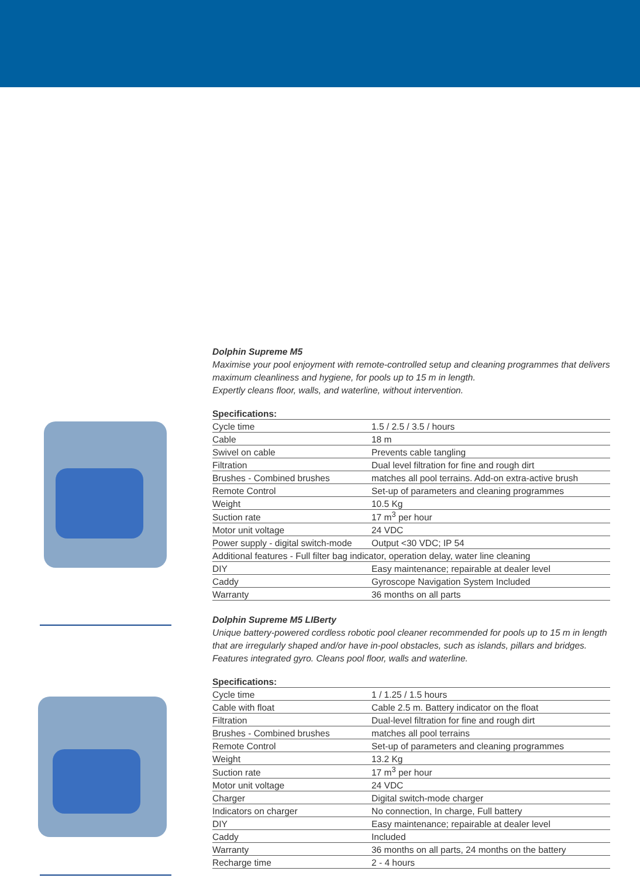Dolphin Supreme M5
Maximise your pool enjoyment with remote-controlled setup and cleaning programmes that delivers maximum cleanliness and hygiene, for pools up to 15 m in length.
Expertly cleans floor, walls, and waterline, without intervention.
Specifications:
| Cycle time | 1.5 / 2.5 / 3.5 / hours |
| Cable | 18 m |
| Swivel on cable | Prevents cable tangling |
| Filtration | Dual level filtration for fine and rough dirt |
| Brushes - Combined brushes | matches all pool terrains. Add-on extra-active brush |
| Remote Control | Set-up of parameters and cleaning programmes |
| Weight | 10.5 Kg |
| Suction rate | 17 m<sup>3</sup> per hour |
| Motor unit voltage | 24 VDC |
| Power supply - digital switch-mode | Output <30 VDC; IP 54 |
| Additional features - Full filter bag indicator, operation delay, water line cleaning | |
| DIY | Easy maintenance; repairable at dealer level |
| Caddy | Gyroscope Navigation System Included |
| Warranty | 36 months on all parts |
Dolphin Supreme M5 LIBerty
Unique battery-powered cordless robotic pool cleaner recommended for pools up to 15 m in length that are irregularly shaped and/or have in-pool obstacles, such as islands, pillars and bridges. Features integrated gyro. Cleans pool floor, walls and waterline.
Specifications:
| Cycle time | 1 / 1.25 / 1.5 hours |
| Cable with float | Cable 2.5 m. Battery indicator on the float |
| Filtration | Dual-level filtration for fine and rough dirt |
| Brushes - Combined brushes | matches all pool terrains |
| Remote Control | Set-up of parameters and cleaning programmes |
| Weight | 13.2 Kg |
| Suction rate | 17 m<sup>3</sup> per hour |
| Motor unit voltage | 24 VDC |
| Charger | Digital switch-mode charger |
| Indicators on charger | No connection, In charge, Full battery |
| DIY | Easy maintenance; repairable at dealer level |
| Caddy | Included |
| Warranty | 36 months on all parts, 24 months on the battery |
| Recharge time | 2 - 4 hours |